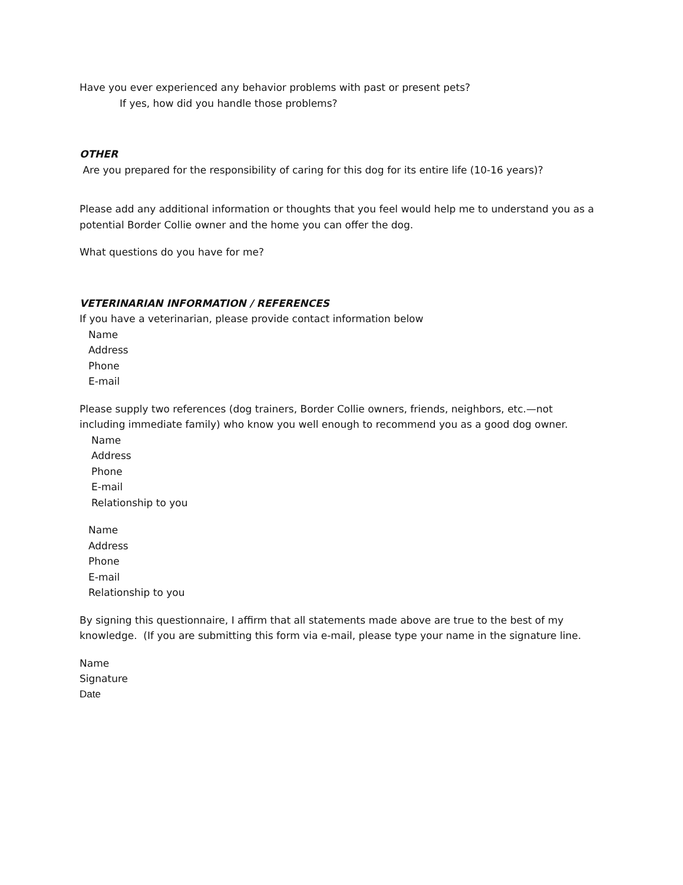Have you ever experienced any behavior problems with past or present pets?
If yes, how did you handle those problems?
OTHER
Are you prepared for the responsibility of caring for this dog for its entire life (10-16 years)?
Please add any additional information or thoughts that you feel would help me to understand you as a potential Border Collie owner and the home you can offer the dog.
What questions do you have for me?
VETERINARIAN INFORMATION / REFERENCES
If you have a veterinarian, please provide contact information below
Name
Address
Phone
E-mail
Please supply two references (dog trainers, Border Collie owners, friends, neighbors, etc.—not including immediate family) who know you well enough to recommend you as a good dog owner.
Name
Address
Phone
E-mail
Relationship to you
Name
Address
Phone
E-mail
Relationship to you
By signing this questionnaire, I affirm that all statements made above are true to the best of my knowledge. (If you are submitting this form via e-mail, please type your name in the signature line.
Name
Signature
Date